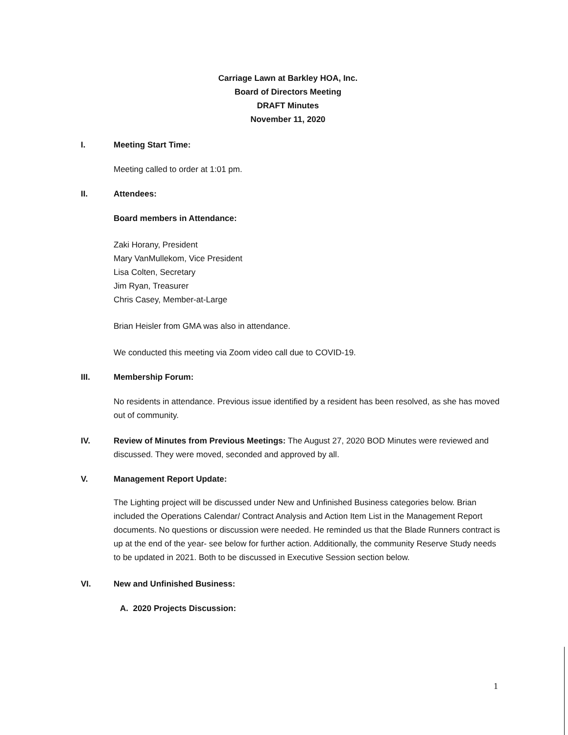Carriage Lawn at Barkley HOA, Inc.
Board of Directors Meeting
DRAFT Minutes
November 11, 2020
I. Meeting Start Time:
Meeting called to order at 1:01 pm.
II. Attendees:
Board members in Attendance:
Zaki Horany, President
Mary VanMullekom, Vice President
Lisa Colten, Secretary
Jim Ryan, Treasurer
Chris Casey, Member-at-Large
Brian Heisler from GMA was also in attendance.
We conducted this meeting via Zoom video call due to COVID-19.
III. Membership Forum:
No residents in attendance. Previous issue identified by a resident has been resolved, as she has moved out of community.
IV. Review of Minutes from Previous Meetings: The August 27, 2020 BOD Minutes were reviewed and discussed. They were moved, seconded and approved by all.
V. Management Report Update:
The Lighting project will be discussed under New and Unfinished Business categories below. Brian included the Operations Calendar/ Contract Analysis and Action Item List in the Management Report documents. No questions or discussion were needed. He reminded us that the Blade Runners contract is up at the end of the year- see below for further action. Additionally, the community Reserve Study needs to be updated in 2021. Both to be discussed in Executive Session section below.
VI. New and Unfinished Business:
A. 2020 Projects Discussion:
1